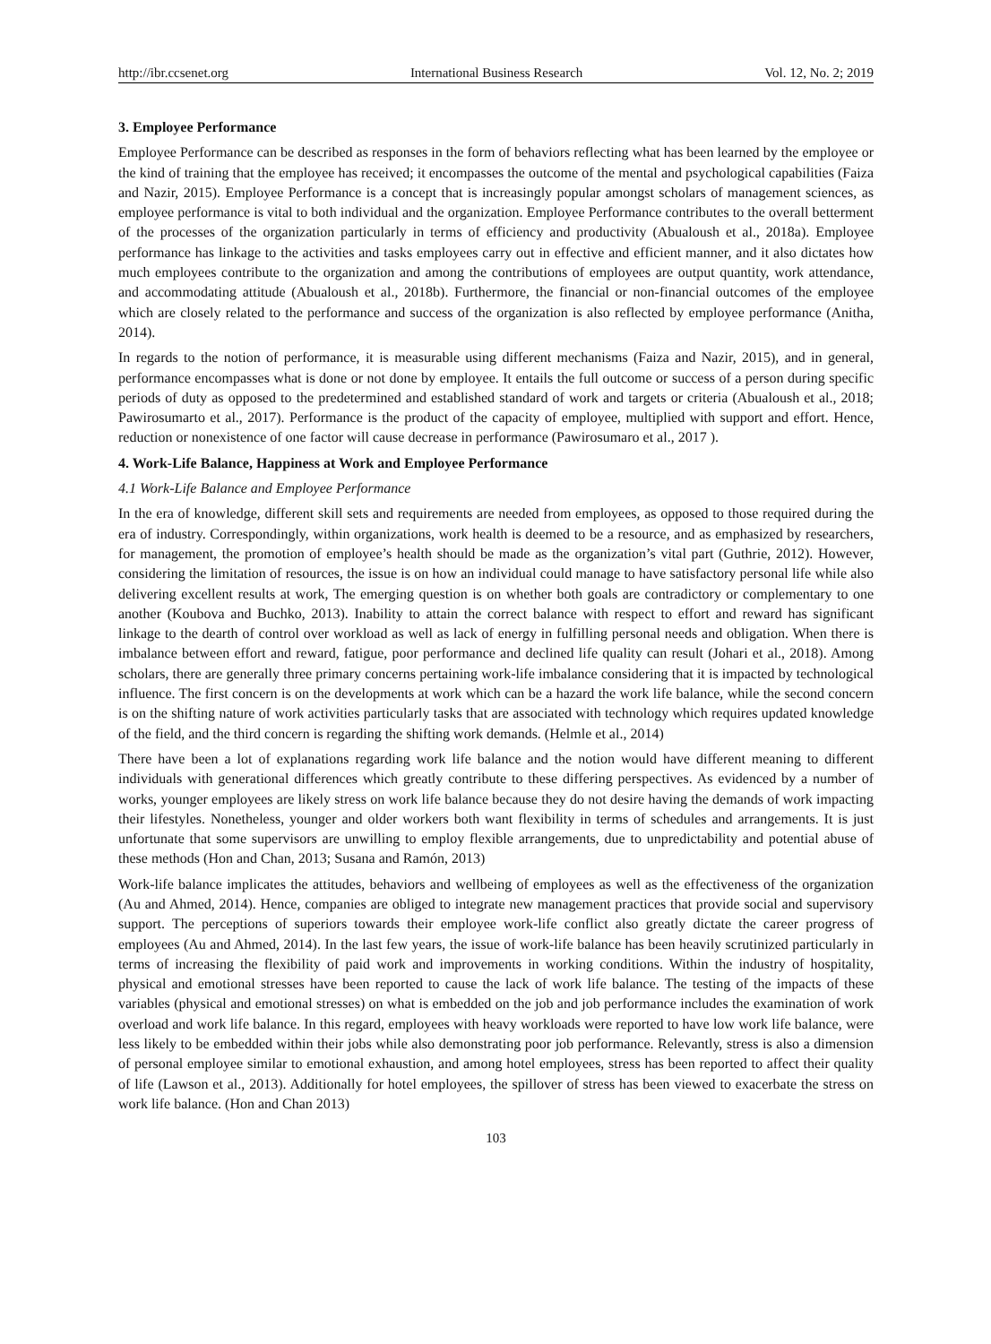http://ibr.ccsenet.org International Business Research Vol. 12, No. 2; 2019
3. Employee Performance
Employee Performance can be described as responses in the form of behaviors reflecting what has been learned by the employee or the kind of training that the employee has received; it encompasses the outcome of the mental and psychological capabilities (Faiza and Nazir, 2015). Employee Performance is a concept that is increasingly popular amongst scholars of management sciences, as employee performance is vital to both individual and the organization. Employee Performance contributes to the overall betterment of the processes of the organization particularly in terms of efficiency and productivity (Abualoush et al., 2018a). Employee performance has linkage to the activities and tasks employees carry out in effective and efficient manner, and it also dictates how much employees contribute to the organization and among the contributions of employees are output quantity, work attendance, and accommodating attitude (Abualoush et al., 2018b). Furthermore, the financial or non-financial outcomes of the employee which are closely related to the performance and success of the organization is also reflected by employee performance (Anitha, 2014).
In regards to the notion of performance, it is measurable using different mechanisms (Faiza and Nazir, 2015), and in general, performance encompasses what is done or not done by employee. It entails the full outcome or success of a person during specific periods of duty as opposed to the predetermined and established standard of work and targets or criteria (Abualoush et al., 2018; Pawirosumarto et al., 2017). Performance is the product of the capacity of employee, multiplied with support and effort. Hence, reduction or nonexistence of one factor will cause decrease in performance (Pawirosumaro et al., 2017 ).
4. Work-Life Balance, Happiness at Work and Employee Performance
4.1 Work-Life Balance and Employee Performance
In the era of knowledge, different skill sets and requirements are needed from employees, as opposed to those required during the era of industry. Correspondingly, within organizations, work health is deemed to be a resource, and as emphasized by researchers, for management, the promotion of employee’s health should be made as the organization’s vital part (Guthrie, 2012). However, considering the limitation of resources, the issue is on how an individual could manage to have satisfactory personal life while also delivering excellent results at work, The emerging question is on whether both goals are contradictory or complementary to one another (Koubova and Buchko, 2013). Inability to attain the correct balance with respect to effort and reward has significant linkage to the dearth of control over workload as well as lack of energy in fulfilling personal needs and obligation. When there is imbalance between effort and reward, fatigue, poor performance and declined life quality can result (Johari et al., 2018). Among scholars, there are generally three primary concerns pertaining work-life imbalance considering that it is impacted by technological influence. The first concern is on the developments at work which can be a hazard the work life balance, while the second concern is on the shifting nature of work activities particularly tasks that are associated with technology which requires updated knowledge of the field, and the third concern is regarding the shifting work demands. (Helmle et al., 2014)
There have been a lot of explanations regarding work life balance and the notion would have different meaning to different individuals with generational differences which greatly contribute to these differing perspectives. As evidenced by a number of works, younger employees are likely stress on work life balance because they do not desire having the demands of work impacting their lifestyles. Nonetheless, younger and older workers both want flexibility in terms of schedules and arrangements. It is just unfortunate that some supervisors are unwilling to employ flexible arrangements, due to unpredictability and potential abuse of these methods (Hon and Chan, 2013; Susana and Ramón, 2013)
Work-life balance implicates the attitudes, behaviors and wellbeing of employees as well as the effectiveness of the organization (Au and Ahmed, 2014). Hence, companies are obliged to integrate new management practices that provide social and supervisory support. The perceptions of superiors towards their employee work-life conflict also greatly dictate the career progress of employees (Au and Ahmed, 2014). In the last few years, the issue of work-life balance has been heavily scrutinized particularly in terms of increasing the flexibility of paid work and improvements in working conditions. Within the industry of hospitality, physical and emotional stresses have been reported to cause the lack of work life balance. The testing of the impacts of these variables (physical and emotional stresses) on what is embedded on the job and job performance includes the examination of work overload and work life balance. In this regard, employees with heavy workloads were reported to have low work life balance, were less likely to be embedded within their jobs while also demonstrating poor job performance. Relevantly, stress is also a dimension of personal employee similar to emotional exhaustion, and among hotel employees, stress has been reported to affect their quality of life (Lawson et al., 2013). Additionally for hotel employees, the spillover of stress has been viewed to exacerbate the stress on work life balance. (Hon and Chan 2013)
103